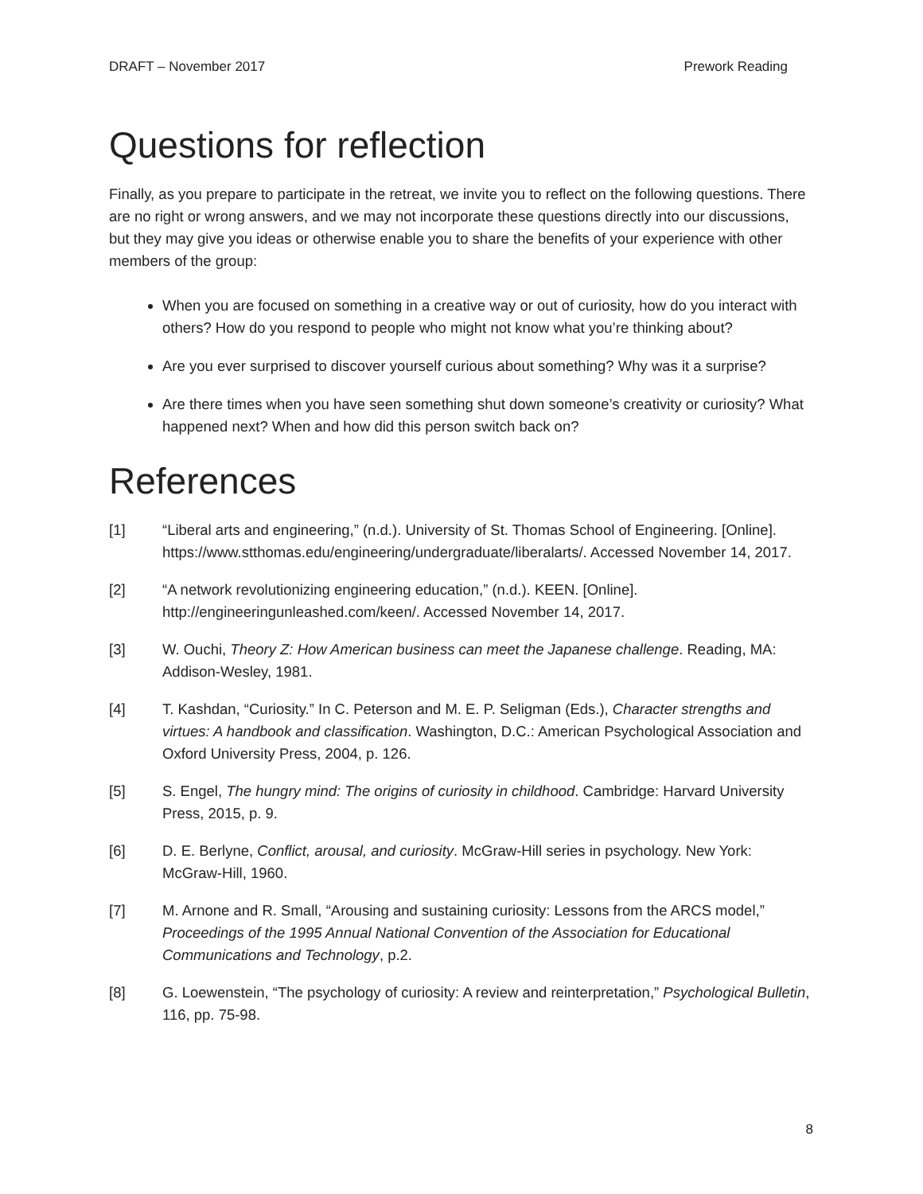DRAFT – November 2017 Prework Reading
Questions for reflection
Finally, as you prepare to participate in the retreat, we invite you to reflect on the following questions. There are no right or wrong answers, and we may not incorporate these questions directly into our discussions, but they may give you ideas or otherwise enable you to share the benefits of your experience with other members of the group:
When you are focused on something in a creative way or out of curiosity, how do you interact with others? How do you respond to people who might not know what you’re thinking about?
Are you ever surprised to discover yourself curious about something? Why was it a surprise?
Are there times when you have seen something shut down someone’s creativity or curiosity? What happened next? When and how did this person switch back on?
References
[1] “Liberal arts and engineering,” (n.d.). University of St. Thomas School of Engineering. [Online]. https://www.stthomas.edu/engineering/undergraduate/liberalarts/. Accessed November 14, 2017.
[2] “A network revolutionizing engineering education,” (n.d.). KEEN. [Online]. http://engineeringunleashed.com/keen/. Accessed November 14, 2017.
[3] W. Ouchi, Theory Z: How American business can meet the Japanese challenge. Reading, MA: Addison-Wesley, 1981.
[4] T. Kashdan, “Curiosity.” In C. Peterson and M. E. P. Seligman (Eds.), Character strengths and virtues: A handbook and classification. Washington, D.C.: American Psychological Association and Oxford University Press, 2004, p. 126.
[5] S. Engel, The hungry mind: The origins of curiosity in childhood. Cambridge: Harvard University Press, 2015, p. 9.
[6] D. E. Berlyne, Conflict, arousal, and curiosity. McGraw-Hill series in psychology. New York: McGraw-Hill, 1960.
[7] M. Arnone and R. Small, “Arousing and sustaining curiosity: Lessons from the ARCS model,” Proceedings of the 1995 Annual National Convention of the Association for Educational Communications and Technology, p.2.
[8] G. Loewenstein, “The psychology of curiosity: A review and reinterpretation,” Psychological Bulletin, 116, pp. 75-98.
8